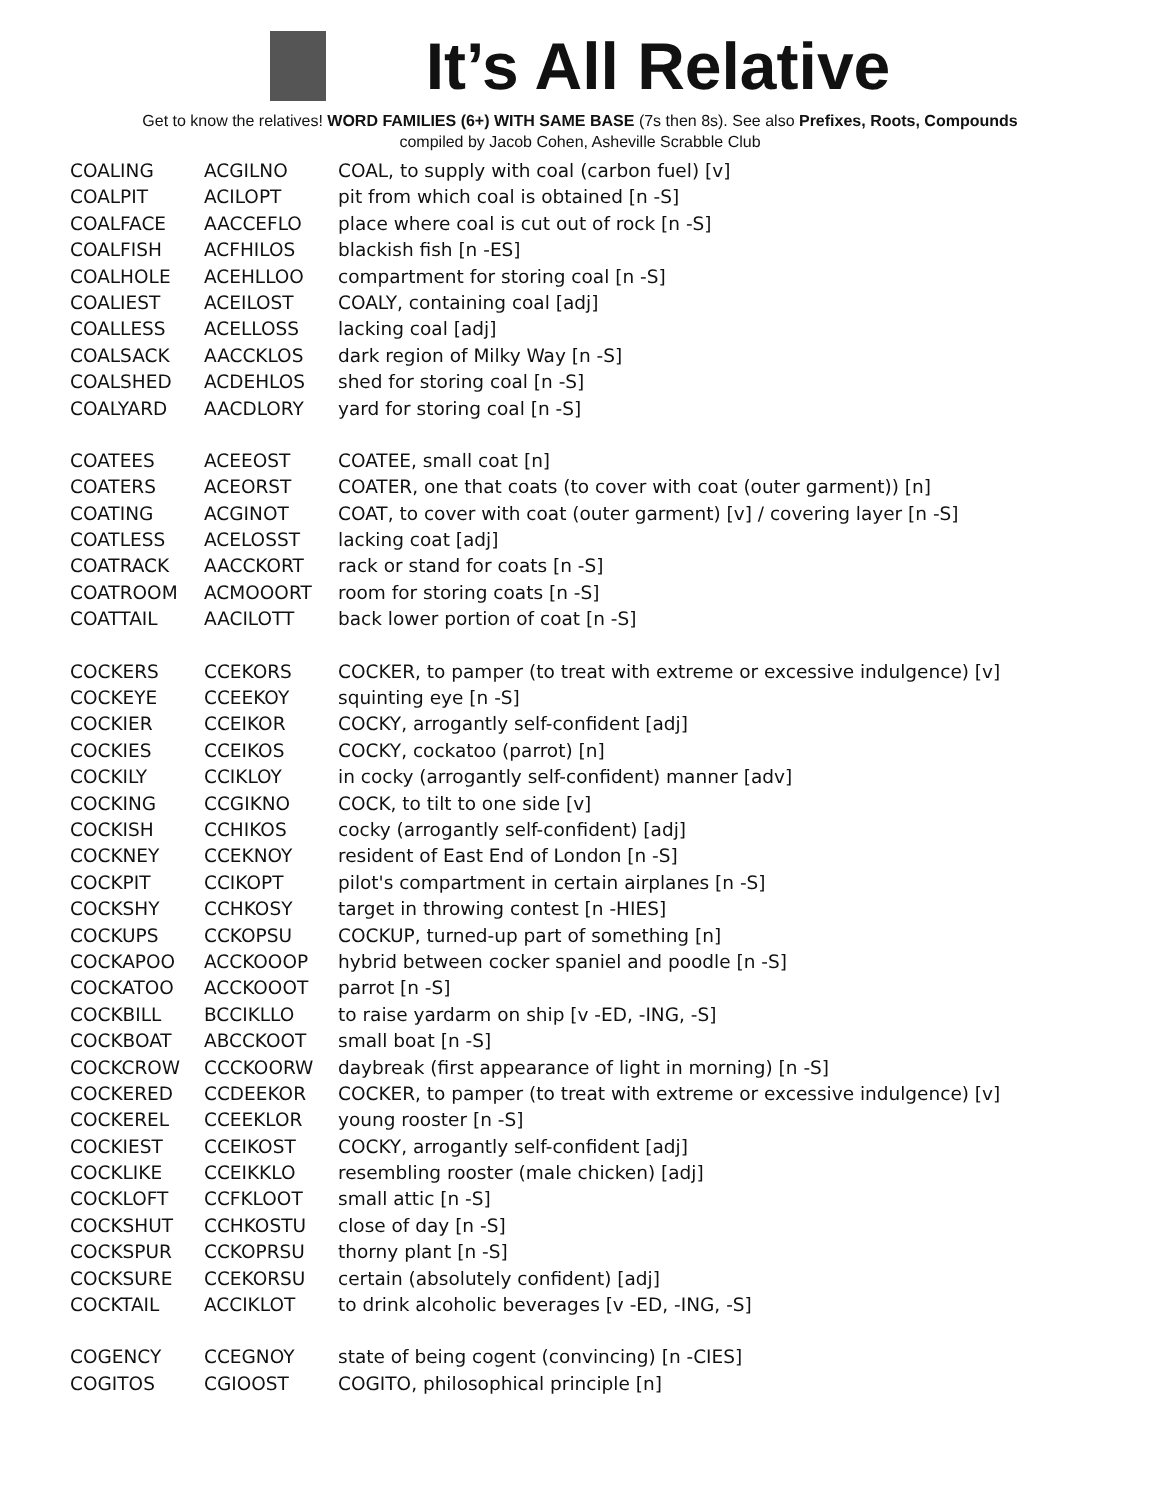It’s All Relative
Get to know the relatives! WORD FAMILIES (6+) WITH SAME BASE (7s then 8s). See also Prefixes, Roots, Compounds
compiled by Jacob Cohen, Asheville Scrabble Club
| COALING | ACGILNO | COAL, to supply with coal (carbon fuel) [v] |
| COALPIT | ACILOPT | pit from which coal is obtained [n -S] |
| COALFACE | AACCEFLO | place where coal is cut out of rock [n -S] |
| COALFISH | ACFHILOS | blackish fish [n -ES] |
| COALHOLE | ACEHLLOO | compartment for storing coal [n -S] |
| COALIEST | ACEILOST | COALY, containing coal [adj] |
| COALLESS | ACELLOSS | lacking coal [adj] |
| COALSACK | AACCKLOS | dark region of Milky Way [n -S] |
| COALSHED | ACDEHLOS | shed for storing coal [n -S] |
| COALYARD | AACDLORY | yard for storing coal [n -S] |
| COATEES | ACEEOST | COATEE, small coat [n] |
| COATERS | ACEORST | COATER, one that coats (to cover with coat (outer garment)) [n] |
| COATING | ACGINOT | COAT, to cover with coat (outer garment) [v] / covering layer [n -S] |
| COATLESS | ACELOSST | lacking coat [adj] |
| COATRACK | AACCKORT | rack or stand for coats [n -S] |
| COATROOM | ACMOOORT | room for storing coats [n -S] |
| COATTAIL | AACILOTT | back lower portion of coat [n -S] |
| COCKERS | CCEKORS | COCKER, to pamper (to treat with extreme or excessive indulgence) [v] |
| COCKEYE | CCEEKOY | squinting eye [n -S] |
| COCKIER | CCEIKOR | COCKY, arrogantly self-confident [adj] |
| COCKIES | CCEIKOS | COCKY, cockatoo (parrot) [n] |
| COCKILY | CCIKLOY | in cocky (arrogantly self-confident) manner [adv] |
| COCKING | CCGIKNO | COCK, to tilt to one side [v] |
| COCKISH | CCHIKOS | cocky (arrogantly self-confident) [adj] |
| COCKNEY | CCEKNOY | resident of East End of London [n -S] |
| COCKPIT | CCIKOPT | pilot's compartment in certain airplanes [n -S] |
| COCKSHY | CCHKOSY | target in throwing contest [n -HIES] |
| COCKUPS | CCKOPSU | COCKUP, turned-up part of something [n] |
| COCKAPOO | ACCKOOOP | hybrid between cocker spaniel and poodle [n -S] |
| COCKATOO | ACCKOOOT | parrot [n -S] |
| COCKBILL | BCCIKLLO | to raise yardarm on ship [v -ED, -ING, -S] |
| COCKBOAT | ABCCKOOT | small boat [n -S] |
| COCKCROW | CCCKOORW | daybreak (first appearance of light in morning) [n -S] |
| COCKERED | CCDEEKOR | COCKER, to pamper (to treat with extreme or excessive indulgence) [v] |
| COCKEREL | CCEEKLOR | young rooster [n -S] |
| COCKIEST | CCEIKOST | COCKY, arrogantly self-confident [adj] |
| COCKLIKE | CCEIKKLO | resembling rooster (male chicken) [adj] |
| COCKLOFT | CCFKLOOT | small attic [n -S] |
| COCKSHUT | CCHKOSTU | close of day [n -S] |
| COCKSPUR | CCKOPRSU | thorny plant [n -S] |
| COCKSURE | CCEKORSU | certain (absolutely confident) [adj] |
| COCKTAIL | ACCIKLOT | to drink alcoholic beverages [v -ED, -ING, -S] |
| COGENCY | CCEGNOY | state of being cogent (convincing) [n -CIES] |
| COGITOS | CGIOOST | COGITO, philosophical principle [n] |